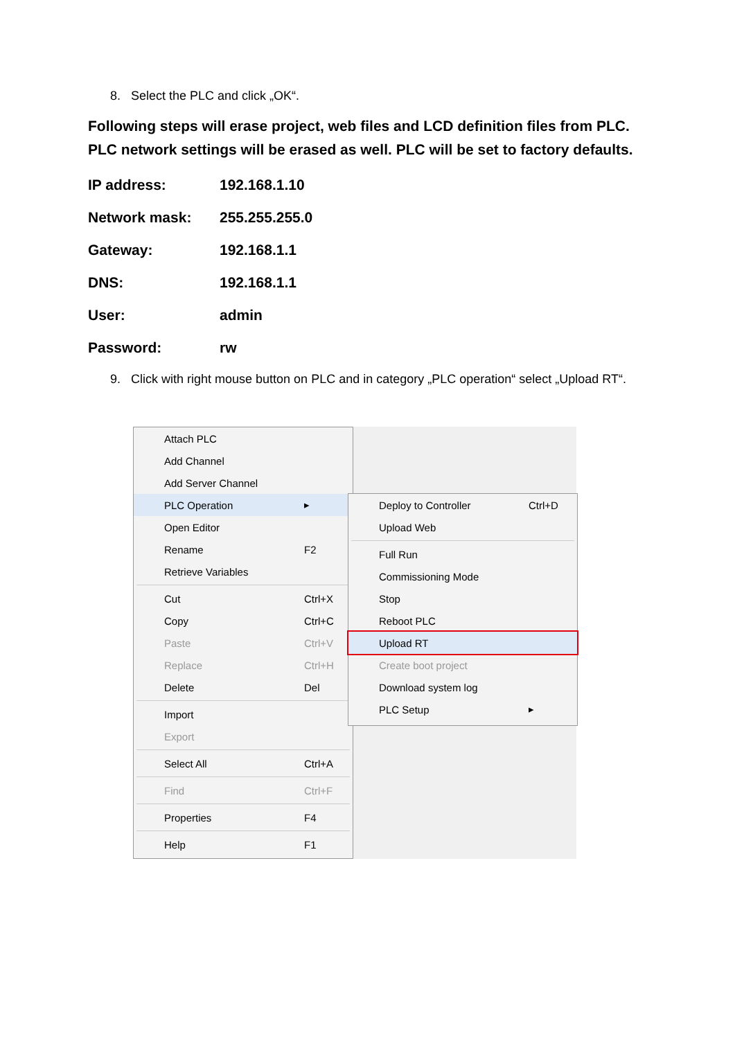8. Select the PLC and click „OK“.
Following steps will erase project, web files and LCD definition files from PLC. PLC network settings will be erased as well. PLC will be set to factory defaults.
IP address: 192.168.1.10
Network mask: 255.255.255.0
Gateway: 192.168.1.1
DNS: 192.168.1.1
User: admin
Password: rw
9. Click with right mouse button on PLC and in category „PLC operation“ select „Upload RT“.
Attach PLC
Add Channel
Add Server Channel
PLC Operation ▸
Open Editor
Rename F2
Retrieve Variables
Cut Ctrl+X
Copy Ctrl+C
Paste Ctrl+V
Replace Ctrl+H
Delete Del
Import
Export
Select All Ctrl+A
Find Ctrl+F
Properties F4
Help F1
Deploy to Controller Ctrl+D
Upload Web
Full Run
Commissioning Mode
Stop
Reboot PLC
Upload RT
Create boot project
Download system log
PLC Setup ▸